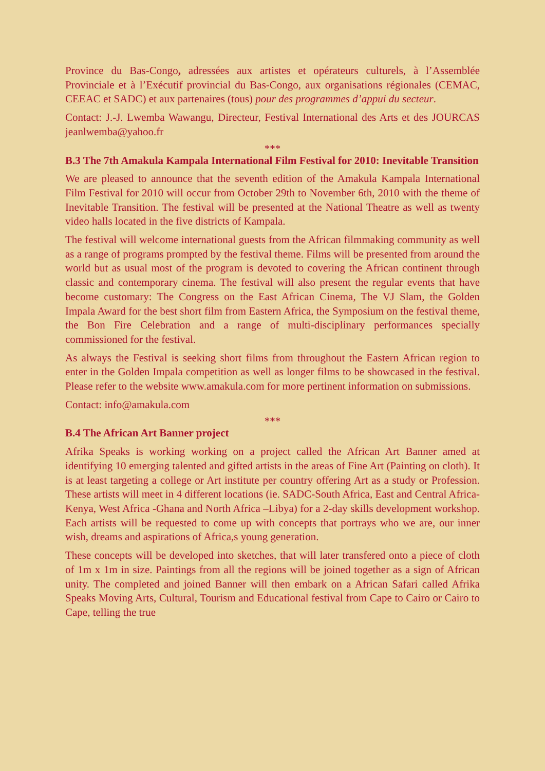Province du Bas-Congo, adressées aux artistes et opérateurs culturels, à l’Assemblée Provinciale et à l’Exécutif provincial du Bas-Congo, aux organisations régionales (CEMAC, CEEAC et SADC) et aux partenaires (tous) pour des programmes d’appui du secteur.
Contact: J.-J. Lwemba Wawangu, Directeur, Festival International des Arts et des JOURCAS jeanlwemba@yahoo.fr
***
B.3 The 7th Amakula Kampala International Film Festival for 2010: Inevitable Transition
We are pleased to announce that the seventh edition of the Amakula Kampala International Film Festival for 2010 will occur from October 29th to November 6th, 2010 with the theme of Inevitable Transition. The festival will be presented at the National Theatre as well as twenty video halls located in the five districts of Kampala.
The festival will welcome international guests from the African filmmaking community as well as a range of programs prompted by the festival theme. Films will be presented from around the world but as usual most of the program is devoted to covering the African continent through classic and contemporary cinema. The festival will also present the regular events that have become customary: The Congress on the East African Cinema, The VJ Slam, the Golden Impala Award for the best short film from Eastern Africa, the Symposium on the festival theme, the Bon Fire Celebration and a range of multi-disciplinary performances specially commissioned for the festival.
As always the Festival is seeking short films from throughout the Eastern African region to enter in the Golden Impala competition as well as longer films to be showcased in the festival. Please refer to the website www.amakula.com for more pertinent information on submissions.
Contact: info@amakula.com
***
B.4 The African Art Banner project
Afrika Speaks is working working on a project called the African Art Banner amed at identifying 10 emerging talented and gifted artists in the areas of Fine Art (Painting on cloth). It is at least targeting a college or Art institute per country offering Art as a study or Profession. These artists will meet in 4 different locations (ie. SADC-South Africa, East and Central Africa-Kenya, West Africa -Ghana and North Africa –Libya) for a 2-day skills development workshop. Each artists will be requested to come up with concepts that portrays who we are, our inner wish, dreams and aspirations of Africa,s young generation.
These concepts will be developed into sketches, that will later transfered onto a piece of cloth of 1m x 1m in size. Paintings from all the regions will be joined together as a sign of African unity. The completed and joined Banner will then embark on a African Safari called Afrika Speaks Moving Arts, Cultural, Tourism and Educational festival from Cape to Cairo or Cairo to Cape, telling the true